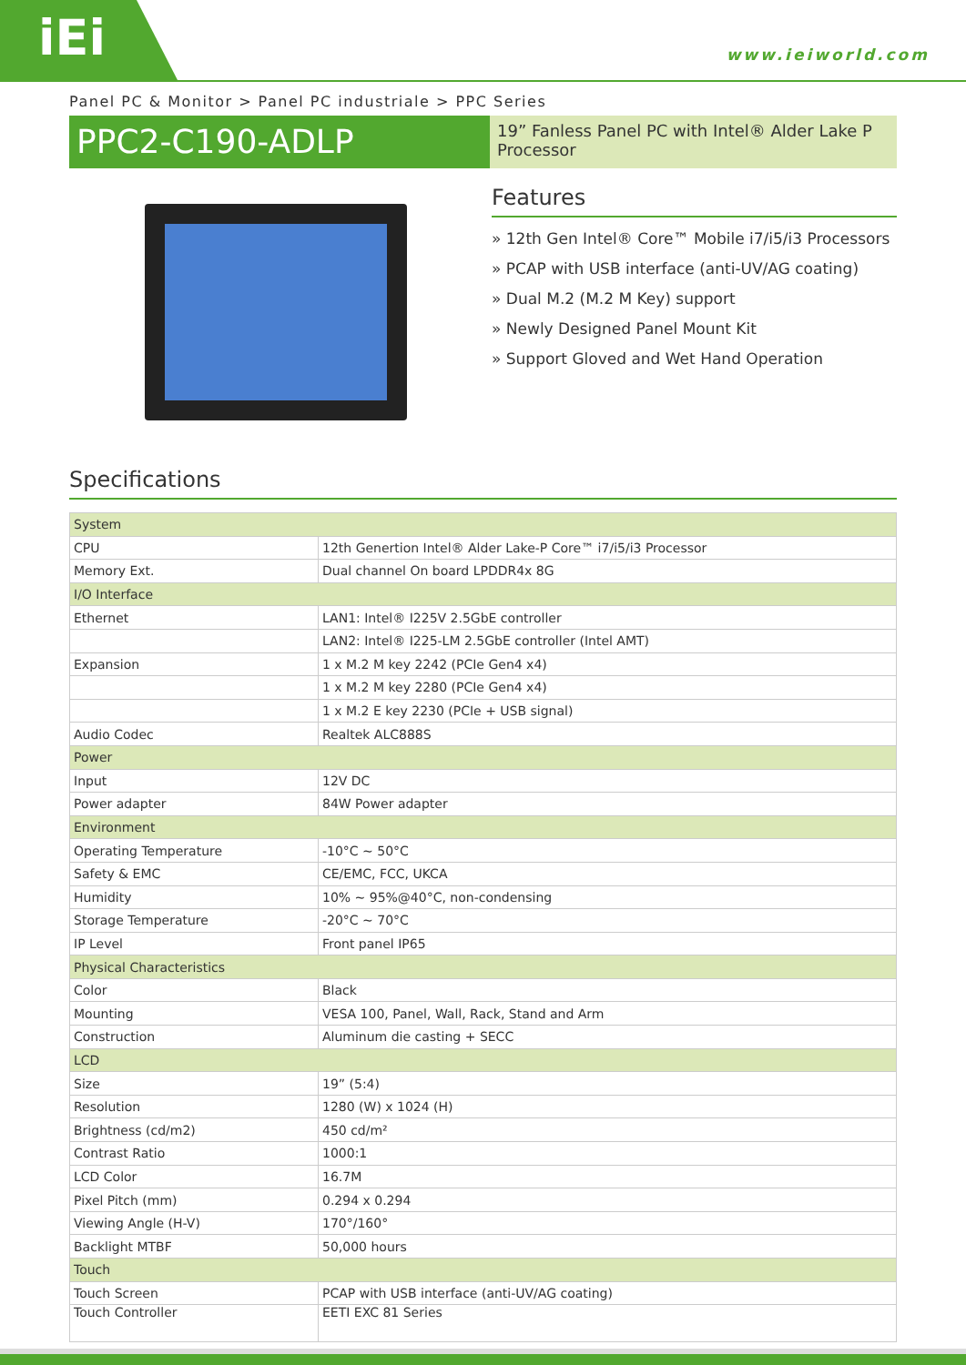iEi
www.ieiworld.com
Panel PC & Monitor > Panel PC industriale > PPC Series
PPC2-C190-ADLP
19” Fanless Panel PC with Intel® Alder Lake P Processor
Features
» 12th Gen Intel® Core™ Mobile i7/i5/i3 Processors
» PCAP with USB interface (anti-UV/AG coating)
» Dual M.2 (M.2 M Key) support
» Newly Designed Panel Mount Kit
» Support Gloved and Wet Hand Operation
Specifications
| System | |
| CPU | 12th Genertion Intel® Alder Lake-P Core™ i7/i5/i3 Processor |
| Memory Ext. | Dual channel On board LPDDR4x 8G |
| I/O Interface | |
| Ethernet | LAN1: Intel® I225V 2.5GbE controller |
| | LAN2: Intel® I225-LM 2.5GbE controller (Intel AMT) |
| Expansion | 1 x M.2 M key 2242 (PCIe Gen4 x4) |
| | 1 x M.2 M key 2280 (PCIe Gen4 x4) |
| | 1 x M.2 E key 2230 (PCIe + USB signal) |
| Audio Codec | Realtek ALC888S |
| Power | |
| Input | 12V DC |
| Power adapter | 84W Power adapter |
| Environment | |
| Operating Temperature | -10°C ~ 50°C |
| Safety & EMC | CE/EMC, FCC, UKCA |
| Humidity | 10% ~ 95%@40°C, non-condensing |
| Storage Temperature | -20°C ~ 70°C |
| IP Level | Front panel IP65 |
| Physical Characteristics | |
| Color | Black |
| Mounting | VESA 100, Panel, Wall, Rack, Stand and Arm |
| Construction | Aluminum die casting + SECC |
| LCD | |
| Size | 19” (5:4) |
| Resolution | 1280 (W) x 1024 (H) |
| Brightness (cd/m2) | 450 cd/m² |
| Contrast Ratio | 1000:1 |
| LCD Color | 16.7M |
| Pixel Pitch (mm) | 0.294 x 0.294 |
| Viewing Angle (H-V) | 170°/160° |
| Backlight MTBF | 50,000 hours |
| Touch | |
| Touch Screen | PCAP with USB interface (anti-UV/AG coating) |
| Touch Controller | EETI EXC 81 Series |